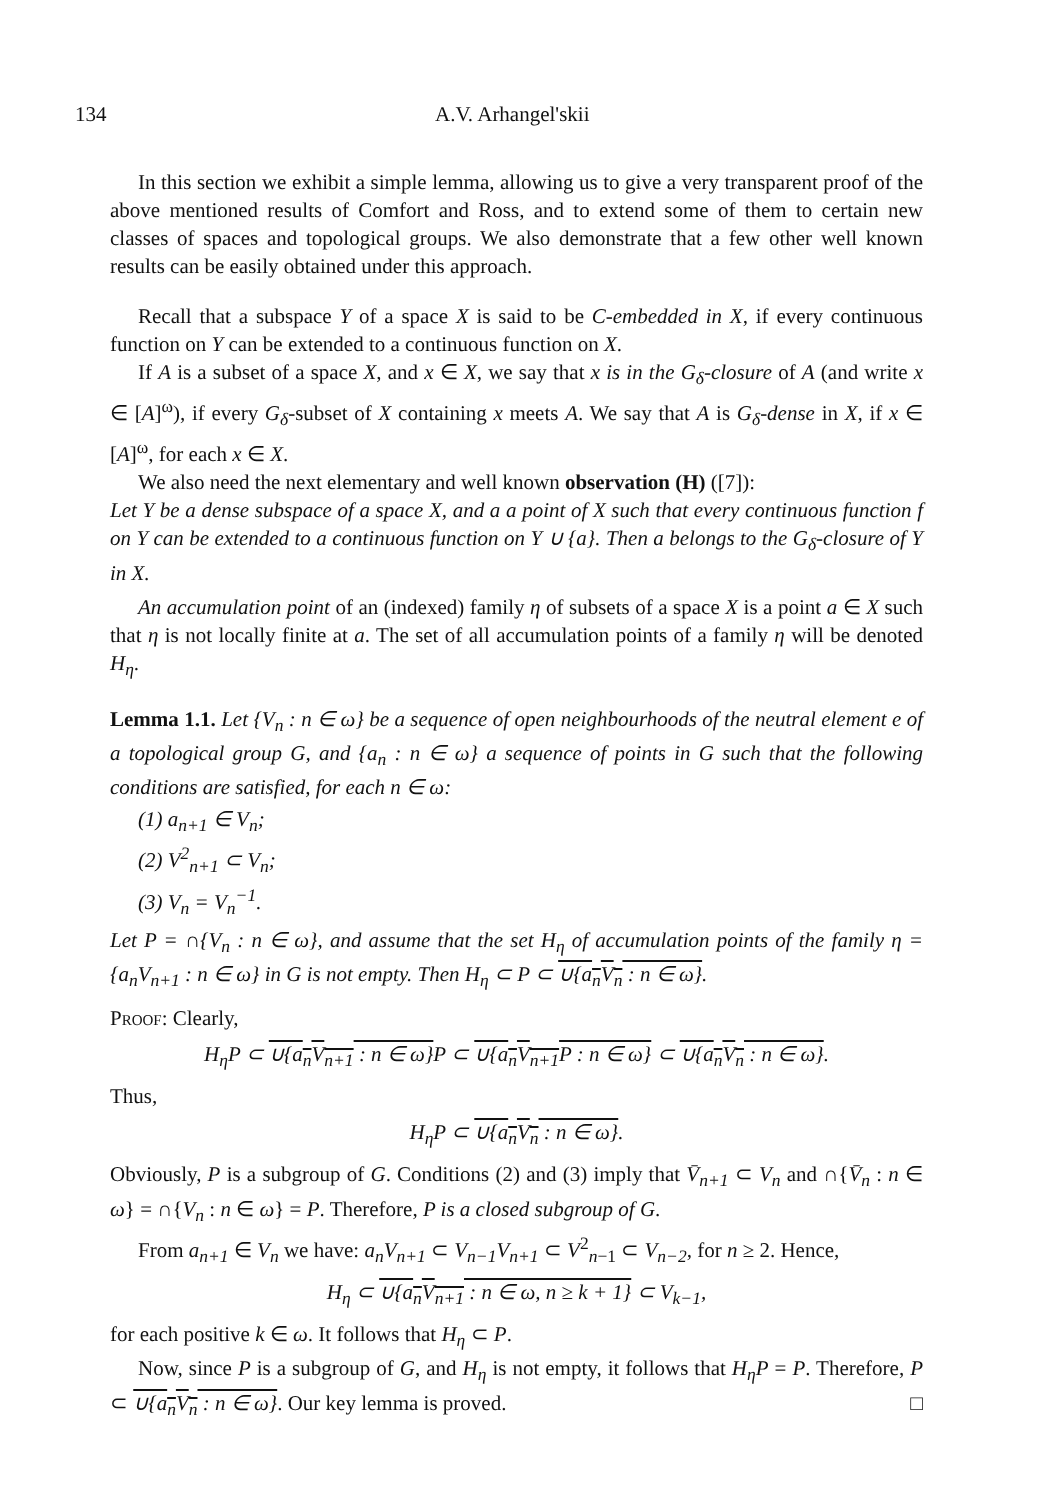134 A.V. Arhangel'skii
In this section we exhibit a simple lemma, allowing us to give a very transparent proof of the above mentioned results of Comfort and Ross, and to extend some of them to certain new classes of spaces and topological groups. We also demonstrate that a few other well known results can be easily obtained under this approach.
Recall that a subspace Y of a space X is said to be C-embedded in X, if every continuous function on Y can be extended to a continuous function on X.
If A is a subset of a space X, and x ∈ X, we say that x is in the G<sub>δ</sub>-closure of A (and write x ∈ [A]<sup>ω</sup>), if every G<sub>δ</sub>-subset of X containing x meets A. We say that A is G<sub>δ</sub>-dense in X, if x ∈ [A]<sup>ω</sup>, for each x ∈ X.
We also need the next elementary and well known observation (H) ([7]):
Let Y be a dense subspace of a space X, and a a point of X such that every continuous function f on Y can be extended to a continuous function on Y ∪ {a}. Then a belongs to the G<sub>δ</sub>-closure of Y in X.
An accumulation point of an (indexed) family η of subsets of a space X is a point a ∈ X such that η is not locally finite at a. The set of all accumulation points of a family η will be denoted H<sub>η</sub>.
Lemma 1.1. Let {V<sub>n</sub> : n ∈ ω} be a sequence of open neighbourhoods of the neutral element e of a topological group G, and {a<sub>n</sub> : n ∈ ω} a sequence of points in G such that the following conditions are satisfied, for each n ∈ ω:
(1) a<sub>n+1</sub> ∈ V<sub>n</sub>;
(2) V<sup>2</sup><sub>n+1</sub> ⊂ V<sub>n</sub>;
(3) V<sub>n</sub> = V<sub>n</sub><sup>−1</sup>.
Let P = ∩{V<sub>n</sub> : n ∈ ω}, and assume that the set H<sub>η</sub> of accumulation points of the family η = {a<sub>n</sub>V<sub>n+1</sub> : n ∈ ω} in G is not empty. Then H<sub>η</sub> ⊂ P ⊂ ∪{a<sub>n</sub>V<sub>n</sub> : n ∈ ω}.
Proof: Clearly,
H<sub>η</sub>P ⊂ ∪{a<sub>n</sub>V<sub>n+1</sub> : n ∈ ω}P ⊂ ∪{a<sub>n</sub>V<sub>n+1</sub>P : n ∈ ω} ⊂ ∪{a<sub>n</sub>V<sub>n</sub> : n ∈ ω}.
Thus,
H<sub>η</sub>P ⊂ ∪{a<sub>n</sub>V<sub>n</sub> : n ∈ ω}.
Obviously, P is a subgroup of G. Conditions (2) and (3) imply that V̄<sub>n+1</sub> ⊂ V<sub>n</sub> and ∩{V̄<sub>n</sub> : n ∈ ω} = ∩{V<sub>n</sub> : n ∈ ω} = P. Therefore, P is a closed subgroup of G.
From a<sub>n+1</sub> ∈ V<sub>n</sub> we have: a<sub>n</sub>V<sub>n+1</sub> ⊂ V<sub>n−1</sub>V<sub>n+1</sub> ⊂ V<sup>2</sup><sub>n−1</sub> ⊂ V<sub>n−2</sub>, for n ≥ 2. Hence,
H<sub>η</sub> ⊂ ∪{a<sub>n</sub>V<sub>n+1</sub> : n ∈ ω, n ≥ k + 1} ⊂ V<sub>k−1</sub>,
for each positive k ∈ ω. It follows that H<sub>η</sub> ⊂ P.
Now, since P is a subgroup of G, and H<sub>η</sub> is not empty, it follows that H<sub>η</sub>P = P. Therefore, P ⊂ ∪{a<sub>n</sub>V<sub>n</sub> : n ∈ ω}. Our key lemma is proved. □